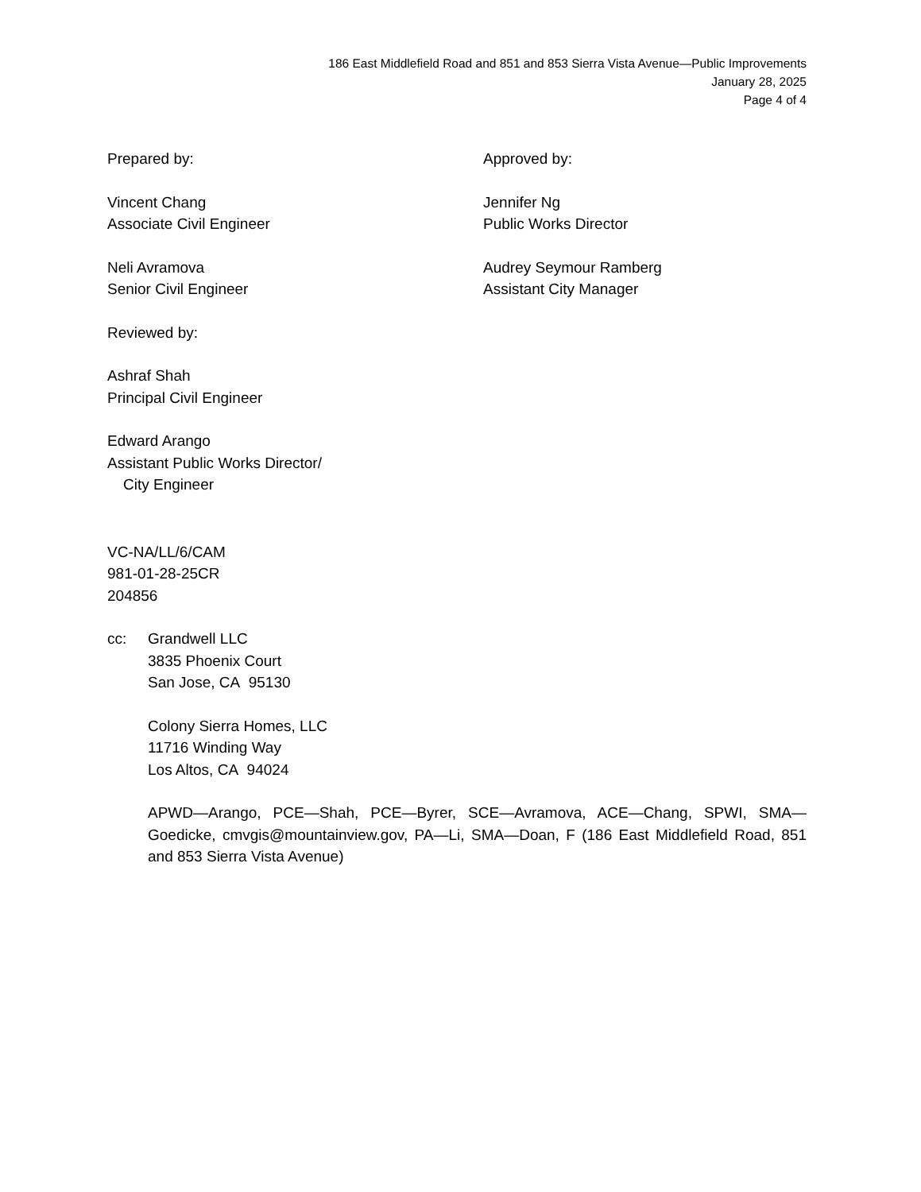186 East Middlefield Road and 851 and 853 Sierra Vista Avenue—Public Improvements
January 28, 2025
Page 4 of 4
Prepared by:
Vincent Chang
Associate Civil Engineer
Neli Avramova
Senior Civil Engineer
Approved by:
Jennifer Ng
Public Works Director
Audrey Seymour Ramberg
Assistant City Manager
Reviewed by:
Ashraf Shah
Principal Civil Engineer
Edward Arango
Assistant Public Works Director/
City Engineer
VC-NA/LL/6/CAM
981-01-28-25CR
204856
cc: Grandwell LLC
3835 Phoenix Court
San Jose, CA 95130
Colony Sierra Homes, LLC
11716 Winding Way
Los Altos, CA 94024
APWD—Arango, PCE—Shah, PCE—Byrer, SCE—Avramova, ACE—Chang, SPWI, SMA—Goedicke, cmvgis@mountainview.gov, PA—Li, SMA—Doan, F (186 East Middlefield Road, 851 and 853 Sierra Vista Avenue)